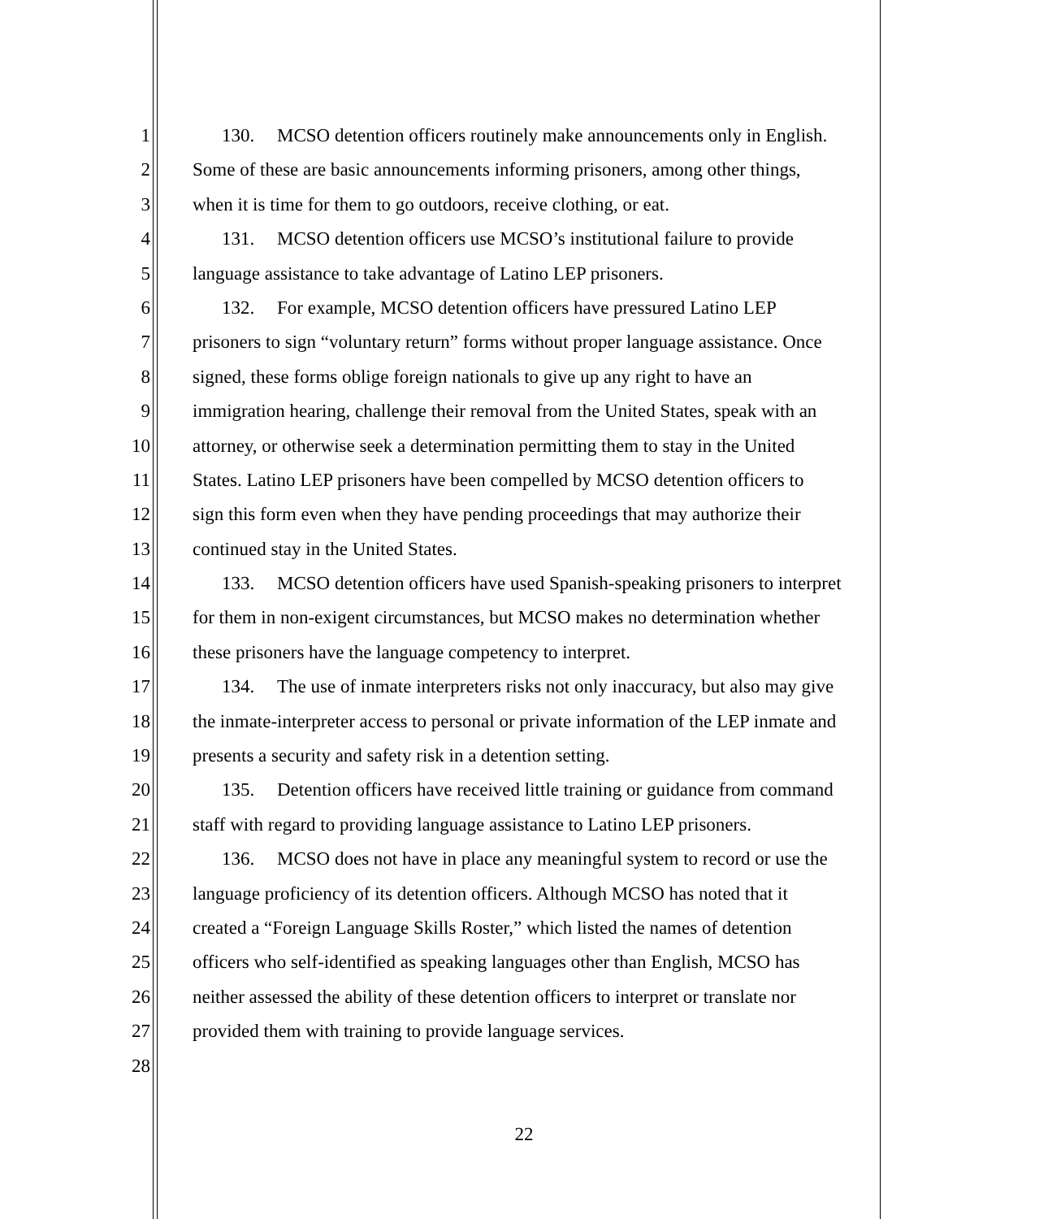1 130. MCSO detention officers routinely make announcements only in English.
2 Some of these are basic announcements informing prisoners, among other things,
3 when it is time for them to go outdoors, receive clothing, or eat.
4 131. MCSO detention officers use MCSO’s institutional failure to provide
5 language assistance to take advantage of Latino LEP prisoners.
6 132. For example, MCSO detention officers have pressured Latino LEP
7 prisoners to sign “voluntary return” forms without proper language assistance. Once
8 signed, these forms oblige foreign nationals to give up any right to have an
9 immigration hearing, challenge their removal from the United States, speak with an
10 attorney, or otherwise seek a determination permitting them to stay in the United
11 States. Latino LEP prisoners have been compelled by MCSO detention officers to
12 sign this form even when they have pending proceedings that may authorize their
13 continued stay in the United States.
14 133. MCSO detention officers have used Spanish-speaking prisoners to interpret
15 for them in non-exigent circumstances, but MCSO makes no determination whether
16 these prisoners have the language competency to interpret.
17 134. The use of inmate interpreters risks not only inaccuracy, but also may give
18 the inmate-interpreter access to personal or private information of the LEP inmate and
19 presents a security and safety risk in a detention setting.
20 135. Detention officers have received little training or guidance from command
21 staff with regard to providing language assistance to Latino LEP prisoners.
22 136. MCSO does not have in place any meaningful system to record or use the
23 language proficiency of its detention officers. Although MCSO has noted that it
24 created a “Foreign Language Skills Roster,” which listed the names of detention
25 officers who self-identified as speaking languages other than English, MCSO has
26 neither assessed the ability of these detention officers to interpret or translate nor
27 provided them with training to provide language services.
28
22